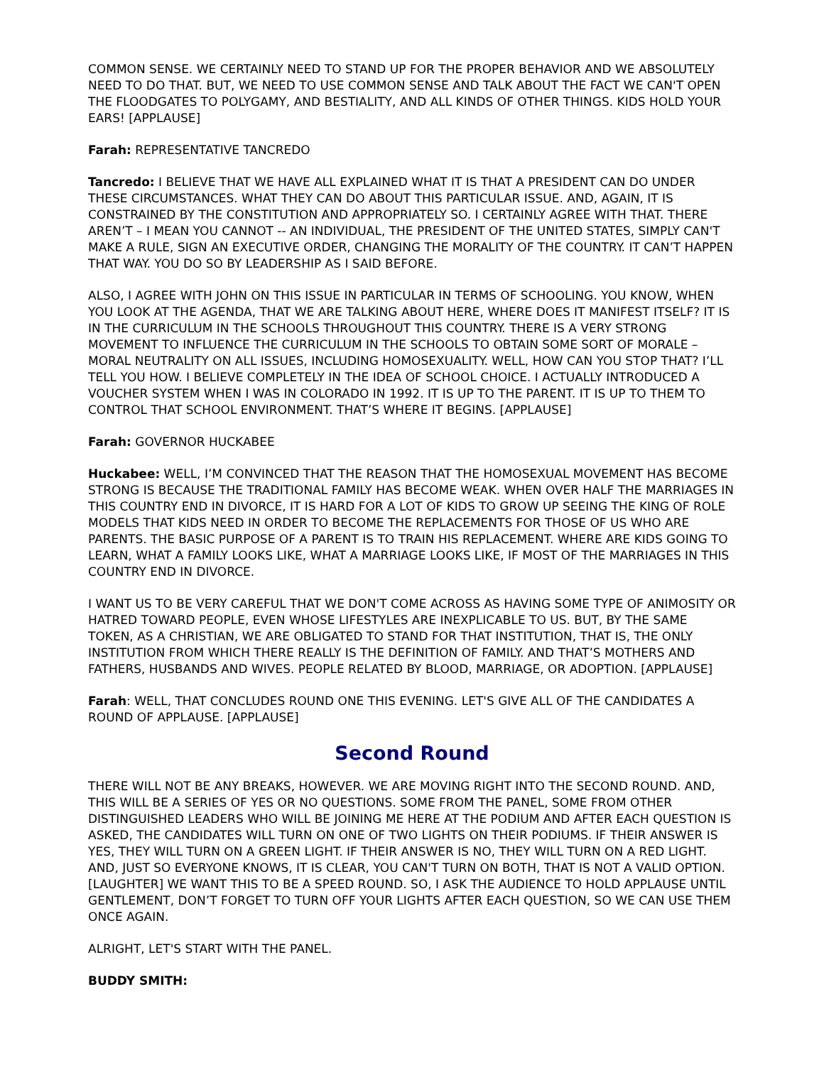COMMON SENSE. WE CERTAINLY NEED TO STAND UP FOR THE PROPER BEHAVIOR AND WE ABSOLUTELY NEED TO DO THAT. BUT, WE NEED TO USE COMMON SENSE AND TALK ABOUT THE FACT WE CAN'T OPEN THE FLOODGATES TO POLYGAMY, AND BESTIALITY, AND ALL KINDS OF OTHER THINGS. KIDS HOLD YOUR EARS! [APPLAUSE]
Farah: REPRESENTATIVE TANCREDO
Tancredo: I BELIEVE THAT WE HAVE ALL EXPLAINED WHAT IT IS THAT A PRESIDENT CAN DO UNDER THESE CIRCUMSTANCES. WHAT THEY CAN DO ABOUT THIS PARTICULAR ISSUE. AND, AGAIN, IT IS CONSTRAINED BY THE CONSTITUTION AND APPROPRIATELY SO. I CERTAINLY AGREE WITH THAT. THERE AREN’T – I MEAN YOU CANNOT -- AN INDIVIDUAL, THE PRESIDENT OF THE UNITED STATES, SIMPLY CAN'T MAKE A RULE, SIGN AN EXECUTIVE ORDER, CHANGING THE MORALITY OF THE COUNTRY. IT CAN’T HAPPEN THAT WAY. YOU DO SO BY LEADERSHIP AS I SAID BEFORE.
ALSO, I AGREE WITH JOHN ON THIS ISSUE IN PARTICULAR IN TERMS OF SCHOOLING. YOU KNOW, WHEN YOU LOOK AT THE AGENDA, THAT WE ARE TALKING ABOUT HERE, WHERE DOES IT MANIFEST ITSELF? IT IS IN THE CURRICULUM IN THE SCHOOLS THROUGHOUT THIS COUNTRY. THERE IS A VERY STRONG MOVEMENT TO INFLUENCE THE CURRICULUM IN THE SCHOOLS TO OBTAIN SOME SORT OF MORALE – MORAL NEUTRALITY ON ALL ISSUES, INCLUDING HOMOSEXUALITY. WELL, HOW CAN YOU STOP THAT? I’LL TELL YOU HOW. I BELIEVE COMPLETELY IN THE IDEA OF SCHOOL CHOICE. I ACTUALLY INTRODUCED A VOUCHER SYSTEM WHEN I WAS IN COLORADO IN 1992. IT IS UP TO THE PARENT. IT IS UP TO THEM TO CONTROL THAT SCHOOL ENVIRONMENT. THAT’S WHERE IT BEGINS. [APPLAUSE]
Farah: GOVERNOR HUCKABEE
Huckabee: WELL, I’M CONVINCED THAT THE REASON THAT THE HOMOSEXUAL MOVEMENT HAS BECOME STRONG IS BECAUSE THE TRADITIONAL FAMILY HAS BECOME WEAK. WHEN OVER HALF THE MARRIAGES IN THIS COUNTRY END IN DIVORCE, IT IS HARD FOR A LOT OF KIDS TO GROW UP SEEING THE KING OF ROLE MODELS THAT KIDS NEED IN ORDER TO BECOME THE REPLACEMENTS FOR THOSE OF US WHO ARE PARENTS. THE BASIC PURPOSE OF A PARENT IS TO TRAIN HIS REPLACEMENT. WHERE ARE KIDS GOING TO LEARN, WHAT A FAMILY LOOKS LIKE, WHAT A MARRIAGE LOOKS LIKE, IF MOST OF THE MARRIAGES IN THIS COUNTRY END IN DIVORCE.
I WANT US TO BE VERY CAREFUL THAT WE DON'T COME ACROSS AS HAVING SOME TYPE OF ANIMOSITY OR HATRED TOWARD PEOPLE, EVEN WHOSE LIFESTYLES ARE INEXPLICABLE TO US. BUT, BY THE SAME TOKEN, AS A CHRISTIAN, WE ARE OBLIGATED TO STAND FOR THAT INSTITUTION, THAT IS, THE ONLY INSTITUTION FROM WHICH THERE REALLY IS THE DEFINITION OF FAMILY. AND THAT’S MOTHERS AND FATHERS, HUSBANDS AND WIVES. PEOPLE RELATED BY BLOOD, MARRIAGE, OR ADOPTION. [APPLAUSE]
Farah: WELL, THAT CONCLUDES ROUND ONE THIS EVENING. LET'S GIVE ALL OF THE CANDIDATES A ROUND OF APPLAUSE. [APPLAUSE]
Second Round
THERE WILL NOT BE ANY BREAKS, HOWEVER. WE ARE MOVING RIGHT INTO THE SECOND ROUND. AND, THIS WILL BE A SERIES OF YES OR NO QUESTIONS. SOME FROM THE PANEL, SOME FROM OTHER DISTINGUISHED LEADERS WHO WILL BE JOINING ME HERE AT THE PODIUM AND AFTER EACH QUESTION IS ASKED, THE CANDIDATES WILL TURN ON ONE OF TWO LIGHTS ON THEIR PODIUMS. IF THEIR ANSWER IS YES, THEY WILL TURN ON A GREEN LIGHT. IF THEIR ANSWER IS NO, THEY WILL TURN ON A RED LIGHT. AND, JUST SO EVERYONE KNOWS, IT IS CLEAR, YOU CAN'T TURN ON BOTH, THAT IS NOT A VALID OPTION. [LAUGHTER] WE WANT THIS TO BE A SPEED ROUND. SO, I ASK THE AUDIENCE TO HOLD APPLAUSE UNTIL GENTLEMENT, DON’T FORGET TO TURN OFF YOUR LIGHTS AFTER EACH QUESTION, SO WE CAN USE THEM ONCE AGAIN.
ALRIGHT, LET'S START WITH THE PANEL.
BUDDY SMITH: